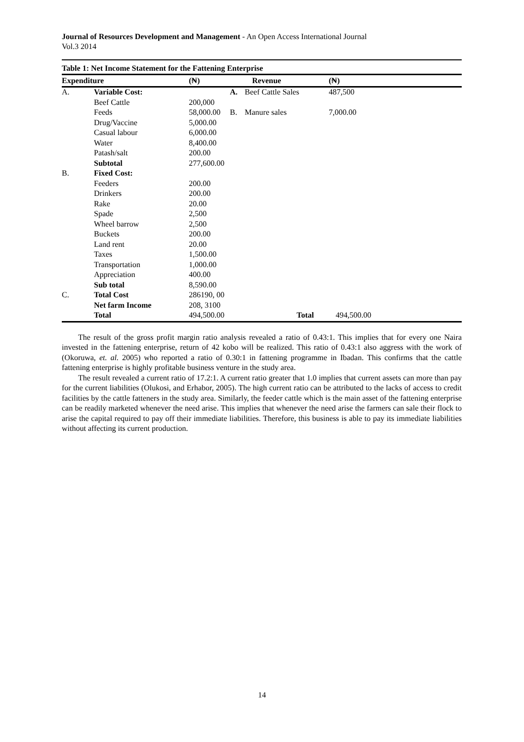Journal of Resources Development and Management - An Open Access International Journal
Vol.3 2014
Table 1: Net Income Statement for the Fattening Enterprise
| Expenditure | | (₦) | | Revenue | (₦) |
| --- | --- | --- | --- | --- | --- |
| A. | Variable Cost: | | A. | Beef Cattle Sales | 487,500 |
| | Beef Cattle | 200,000 | | | |
| | Feeds | 58,000.00 | B. | Manure sales | 7,000.00 |
| | Drug/Vaccine | 5,000.00 | | | |
| | Casual labour | 6,000.00 | | | |
| | Water | 8,400.00 | | | |
| | Patash/salt | 200.00 | | | |
| | Subtotal | 277,600.00 | | | |
| B. | Fixed Cost: | | | | |
| | Feeders | 200.00 | | | |
| | Drinkers | 200.00 | | | |
| | Rake | 20.00 | | | |
| | Spade | 2,500 | | | |
| | Wheel barrow | 2,500 | | | |
| | Buckets | 200.00 | | | |
| | Land rent | 20.00 | | | |
| | Taxes | 1,500.00 | | | |
| | Transportation | 1,000.00 | | | |
| | Appreciation | 400.00 | | | |
| | Sub total | 8,590.00 | | | |
| C. | Total Cost | 286190, 00 | | | |
| | Net farm Income | 208, 3100 | | | |
| | Total | 494,500.00 | | Total | 494,500.00 |
The result of the gross profit margin ratio analysis revealed a ratio of 0.43:1. This implies that for every one Naira invested in the fattening enterprise, return of 42 kobo will be realized. This ratio of 0.43:1 also aggress with the work of (Okoruwa, et. al. 2005) who reported a ratio of 0.30:1 in fattening programme in Ibadan. This confirms that the cattle fattening enterprise is highly profitable business venture in the study area.
The result revealed a current ratio of 17.2:1. A current ratio greater that 1.0 implies that current assets can more than pay for the current liabilities (Olukosi, and Erhabor, 2005). The high current ratio can be attributed to the lacks of access to credit facilities by the cattle fatteners in the study area. Similarly, the feeder cattle which is the main asset of the fattening enterprise can be readily marketed whenever the need arise. This implies that whenever the need arise the farmers can sale their flock to arise the capital required to pay off their immediate liabilities. Therefore, this business is able to pay its immediate liabilities without affecting its current production.
14